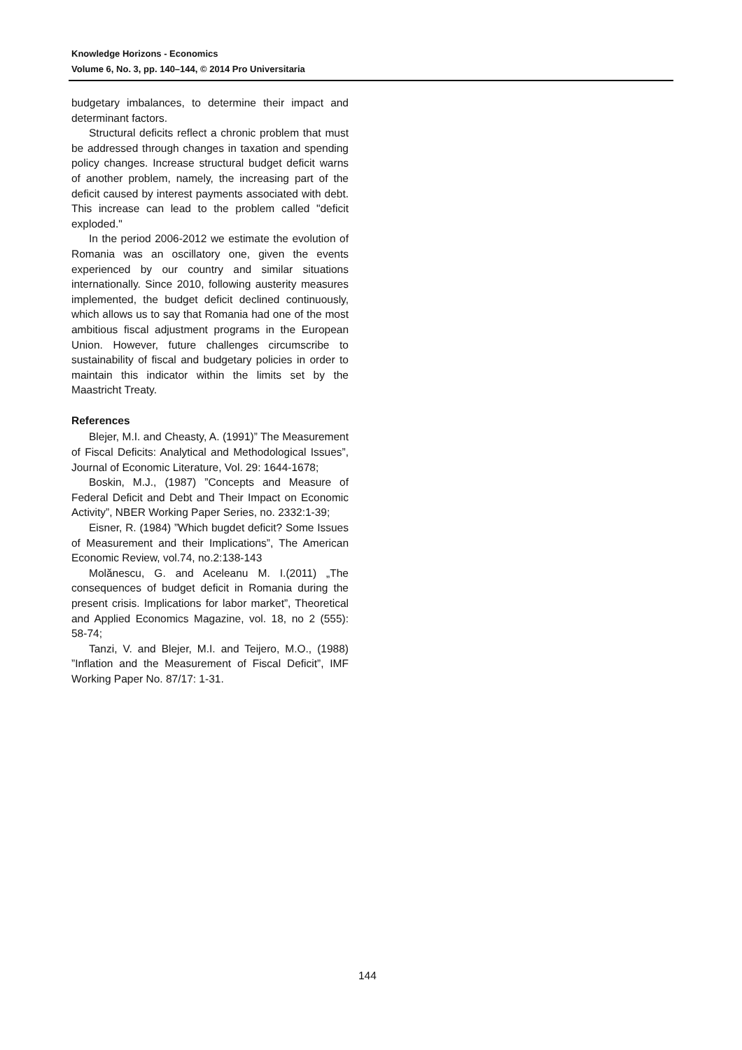Knowledge Horizons - Economics
Volume 6, No. 3, pp. 140–144, © 2014 Pro Universitaria
budgetary imbalances, to determine their impact and determinant factors.
Structural deficits reflect a chronic problem that must be addressed through changes in taxation and spending policy changes. Increase structural budget deficit warns of another problem, namely, the increasing part of the deficit caused by interest payments associated with debt. This increase can lead to the problem called "deficit exploded."
In the period 2006-2012 we estimate the evolution of Romania was an oscillatory one, given the events experienced by our country and similar situations internationally. Since 2010, following austerity measures implemented, the budget deficit declined continuously, which allows us to say that Romania had one of the most ambitious fiscal adjustment programs in the European Union. However, future challenges circumscribe to sustainability of fiscal and budgetary policies in order to maintain this indicator within the limits set by the Maastricht Treaty.
References
Blejer, M.I. and Cheasty, A. (1991)” The Measurement of Fiscal Deficits: Analytical and Methodological Issues”, Journal of Economic Literature, Vol. 29: 1644-1678;
Boskin, M.J., (1987) ”Concepts and Measure of Federal Deficit and Debt and Their Impact on Economic Activity”, NBER Working Paper Series, no. 2332:1-39;
Eisner, R. (1984) ”Which bugdet deficit? Some Issues of Measurement and their Implications”, The American Economic Review, vol.74, no.2:138-143
Molănescu, G. and Aceleanu M. I.(2011) „The consequences of budget deficit in Romania during the present crisis. Implications for labor market”, Theoretical and Applied Economics Magazine, vol. 18, no 2 (555): 58-74;
Tanzi, V. and Blejer, M.I. and Teijero, M.O., (1988) ”Inflation and the Measurement of Fiscal Deficit”, IMF Working Paper No. 87/17: 1-31.
144